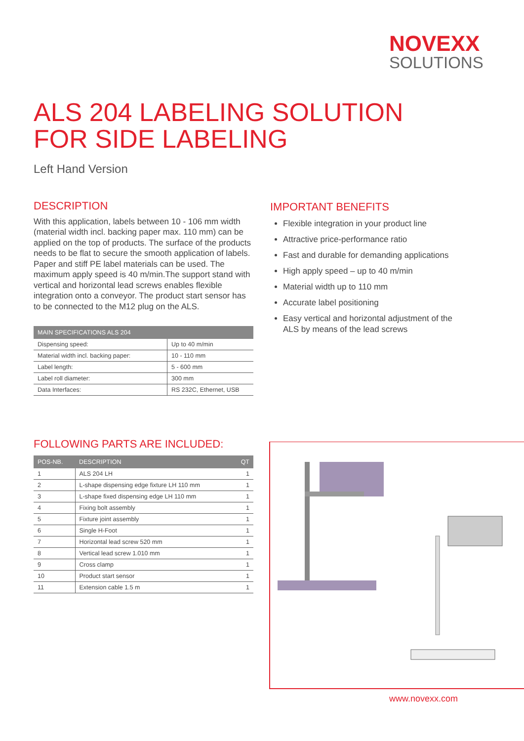NOVEXX
SOLUTIONS
ALS 204 LABELING SOLUTION
FOR SIDE LABELING
Left Hand Version
DESCRIPTION
With this application, labels between 10 - 106 mm width (material width incl. backing paper max. 110 mm) can be applied on the top of products. The surface of the products needs to be flat to secure the smooth application of labels. Paper and stiff PE label materials can be used. The maximum apply speed is 40 m/min.The support stand with vertical and horizontal lead screws enables flexible integration onto a conveyor. The product start sensor has to be connected to the M12 plug on the ALS.
IMPORTANT BENEFITS
Flexible integration in your product line
Attractive price-performance ratio
Fast and durable for demanding applications
High apply speed – up to 40 m/min
Material width up to 110 mm
Accurate label positioning
Easy vertical and horizontal adjustment of the ALS by means of the lead screws
| MAIN SPECIFICATIONS ALS 204 | |
| --- | --- |
| Dispensing speed: | Up to 40 m/min |
| Material width incl. backing paper: | 10 - 110 mm |
| Label length: | 5 - 600 mm |
| Label roll diameter: | 300 mm |
| Data Interfaces: | RS 232C, Ethernet, USB |
FOLLOWING PARTS ARE INCLUDED:
| POS-NB. | DESCRIPTION | QT |
| --- | --- | --- |
| 1 | ALS 204 LH | 1 |
| 2 | L-shape dispensing edge fixture LH 110 mm | 1 |
| 3 | L-shape fixed dispensing edge LH 110 mm | 1 |
| 4 | Fixing bolt assembly | 1 |
| 5 | Fixture joint assembly | 1 |
| 6 | Single H-Foot | 1 |
| 7 | Horizontal lead screw 520 mm | 1 |
| 8 | Vertical lead screw 1.010 mm | 1 |
| 9 | Cross clamp | 1 |
| 10 | Product start sensor | 1 |
| 11 | Extension cable 1.5 m | 1 |
www.novexx.com